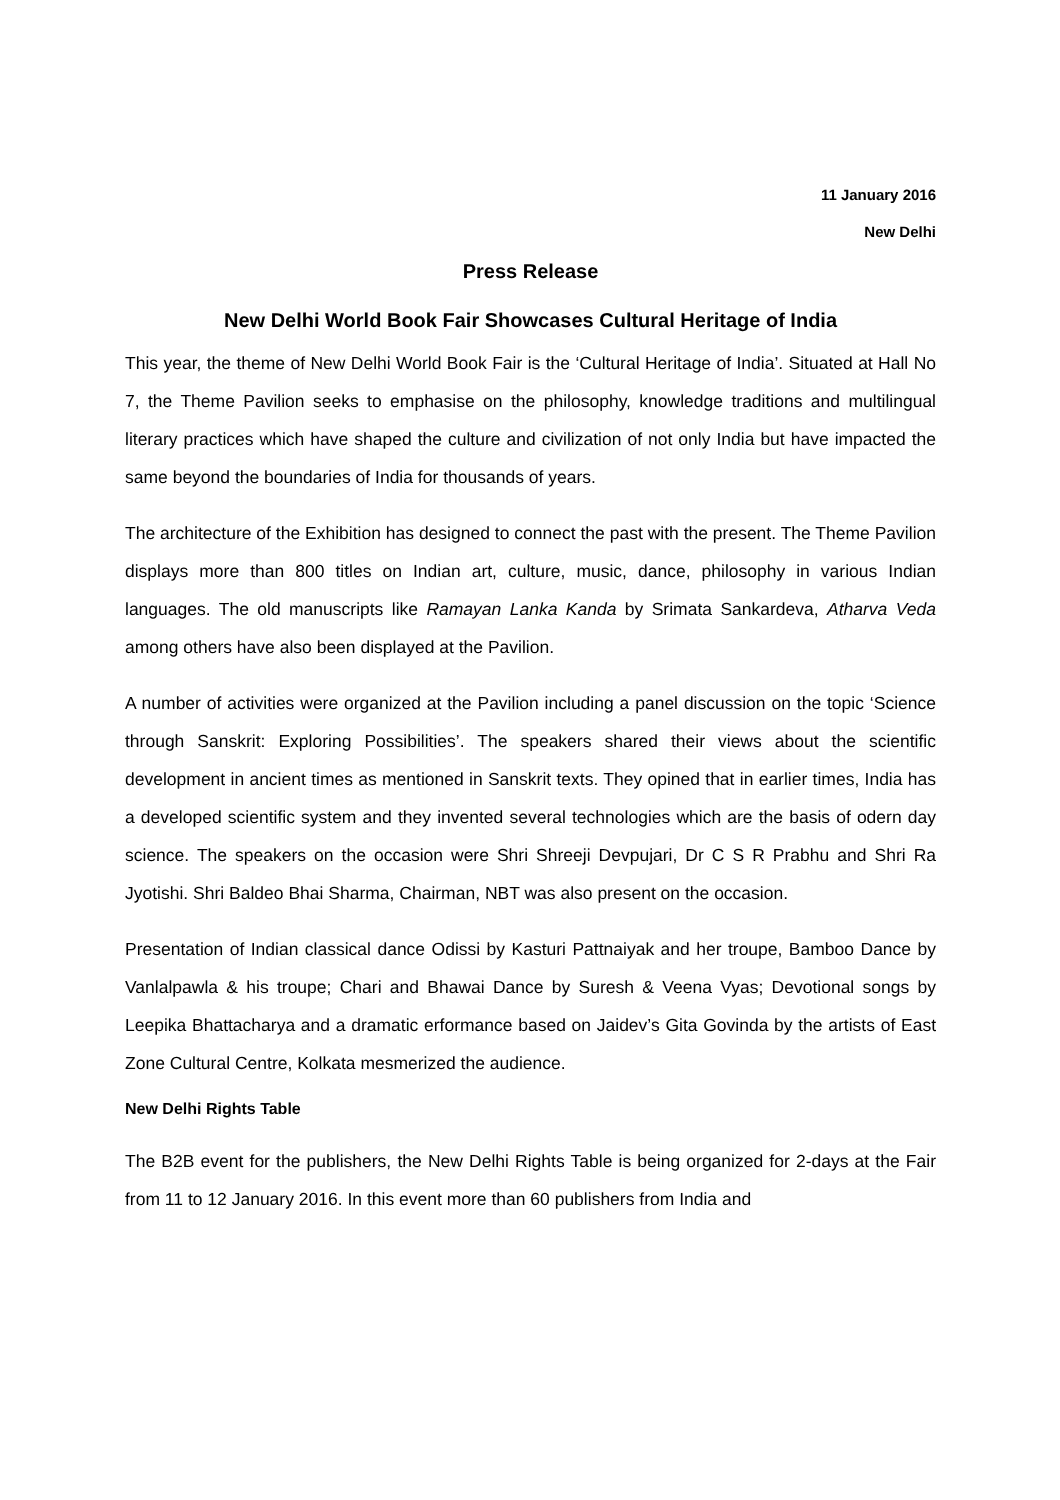11 January 2016
New Delhi
Press Release
New Delhi World Book Fair Showcases Cultural Heritage of India
This year, the theme of New Delhi World Book Fair is the ‘Cultural Heritage of India’. Situated at Hall No 7, the Theme Pavilion seeks to emphasise on the philosophy, knowledge traditions and multilingual literary practices which have shaped the culture and civilization of not only India but have impacted the same beyond the boundaries of India for thousands of years.
The architecture of the Exhibition has designed to connect the past with the present. The Theme Pavilion displays more than 800 titles on Indian art, culture, music, dance, philosophy in various Indian languages. The old manuscripts like Ramayan Lanka Kanda by Srimata Sankardeva, Atharva Veda among others have also been displayed at the Pavilion.
A number of activities were organized at the Pavilion including a panel discussion on the topic ‘Science through Sanskrit: Exploring Possibilities’. The speakers shared their views about the scientific development in ancient times as mentioned in Sanskrit texts. They opined that in earlier times, India has a developed scientific system and they invented several technologies which are the basis of odern day science. The speakers on the occasion were Shri Shreeji Devpujari, Dr C S R Prabhu and Shri Ra Jyotishi. Shri Baldeo Bhai Sharma, Chairman, NBT was also present on the occasion.
Presentation of Indian classical dance Odissi by Kasturi Pattnaiyak and her troupe, Bamboo Dance by Vanlalpawla & his troupe; Chari and Bhawai Dance by Suresh & Veena Vyas; Devotional songs by Leepika Bhattacharya and a dramatic erformance based on Jaidev’s Gita Govinda by the artists of East Zone Cultural Centre, Kolkata mesmerized the audience.
New Delhi Rights Table
The B2B event for the publishers, the New Delhi Rights Table is being organized for 2-days at the Fair from 11 to 12 January 2016. In this event more than 60 publishers from India and